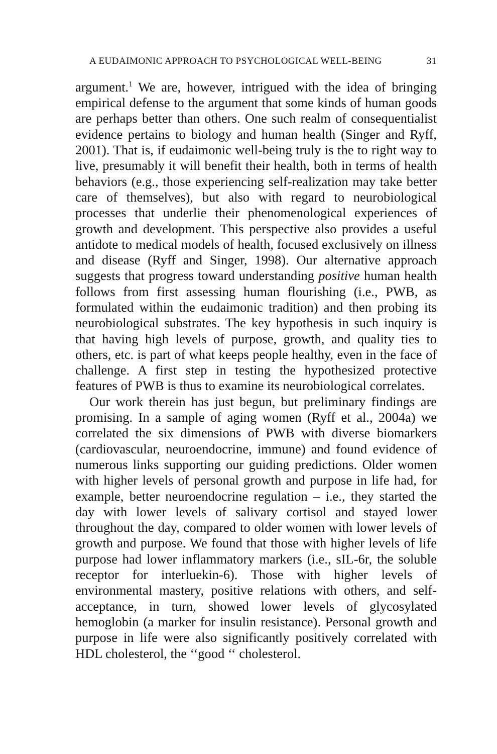A EUDAIMONIC APPROACH TO PSYCHOLOGICAL WELL-BEING 31
argument.<sup>1</sup> We are, however, intrigued with the idea of bringing empirical defense to the argument that some kinds of human goods are perhaps better than others. One such realm of conse­quentialist evidence pertains to biology and human health (Singer and Ryff, 2001). That is, if eudaimonic well-being truly is the to right way to live, presumably it will benefit their health, both in terms of health behaviors (e.g., those experienc­ing self-realization may take better care of themselves), but also with regard to neurobiological processes that underlie their phe­nomenological experiences of growth and development. This perspective also provides a useful antidote to medical models of health, focused exclusively on illness and disease (Ryff and Singer, 1998). Our alternative approach suggests that progress toward understanding positive human health follows from first assessing human flourishing (i.e., PWB, as formulated within the eudaimonic tradition) and then probing its neurobiological substrates. The key hypothesis in such inquiry is that having high levels of purpose, growth, and quality ties to others, etc. is part of what keeps people healthy, even in the face of challenge. A first step in testing the hypothesized protective features of PWB is thus to examine its neurobiological correlates.
Our work therein has just begun, but preliminary findings are promising. In a sample of aging women (Ryff et al., 2004a) we correlated the six dimensions of PWB with diverse biomarkers (cardiovascular, neuroendocrine, immune) and found evidence of numerous links supporting our guiding predictions. Older women with higher levels of personal growth and purpose in life had, for example, better neuroendocrine regulation – i.e., they started the day with lower levels of salivary cortisol and stayed lower throughout the day, compared to older women with lower levels of growth and purpose. We found that those with higher levels of life purpose had lower inflammatory mark­ers (i.e., sIL-6r, the soluble receptor for interluekin-6). Those with higher levels of environmental mastery, positive relations with others, and self-acceptance, in turn, showed lower levels of glycosylated hemoglobin (a marker for insulin resistance). Personal growth and purpose in life were also significantly posi­tively correlated with HDL cholesterol, the ‘‘good ‘‘ cholesterol.